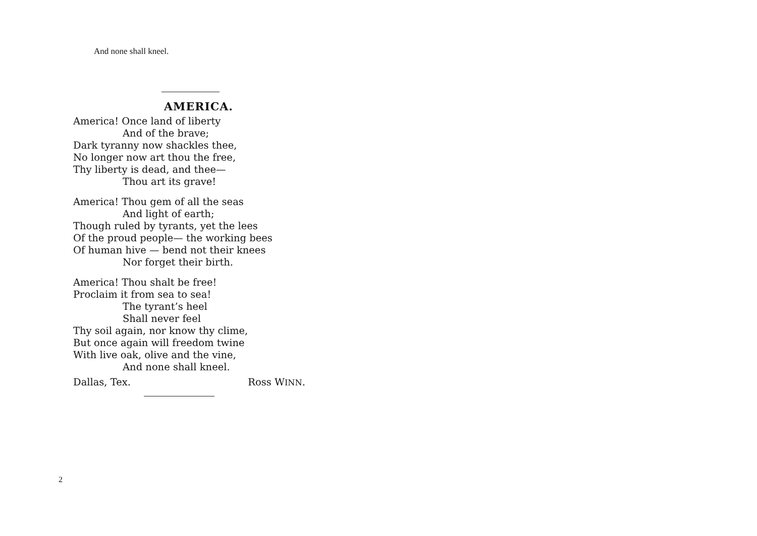And none shall kneel.
AMERICA.
America! Once land of liberty
And of the brave;
Dark tyranny now shackles thee,
No longer now art thou the free,
Thy liberty is dead, and thee—
Thou art its grave!
America! Thou gem of all the seas
And light of earth;
Though ruled by tyrants, yet the lees
Of the proud people— the working bees
Of human hive — bend not their knees
Nor forget their birth.
America! Thou shalt be free!
Proclaim it from sea to sea!
The tyrant’s heel
Shall never feel
Thy soil again, nor know thy clime,
But once again will freedom twine
With live oak, olive and the vine,
And none shall kneel.
Dallas, Tex. Ross WINN.
2